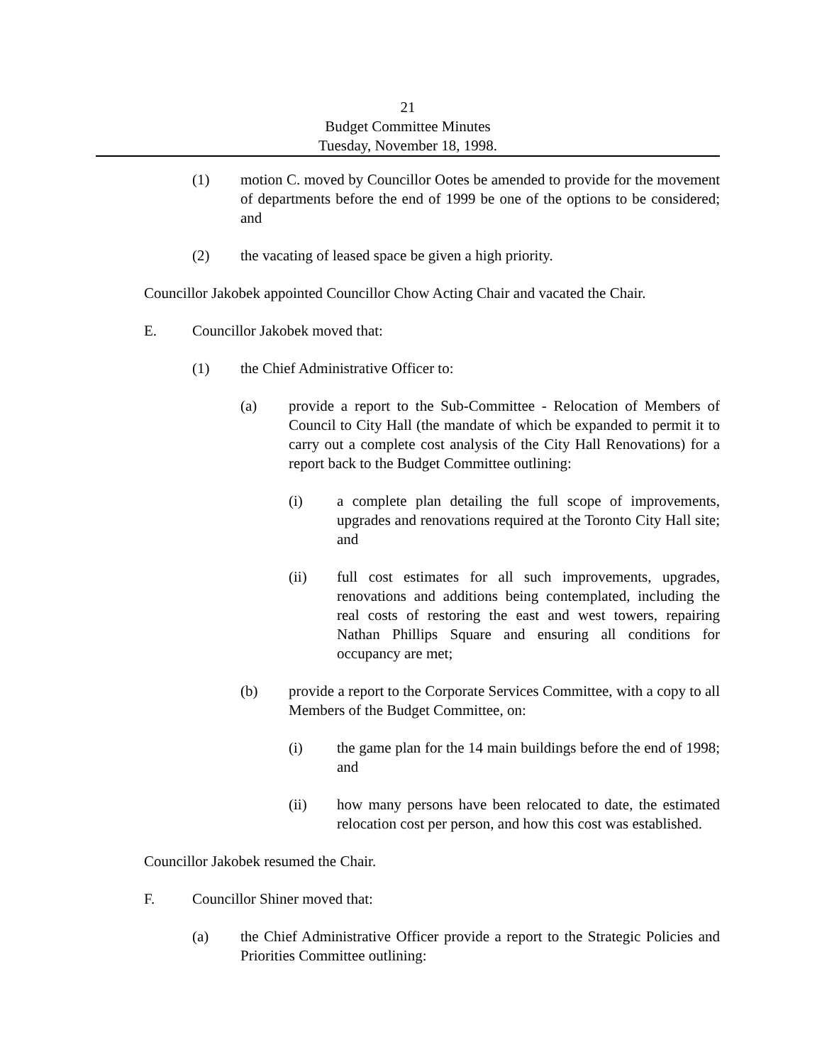21
Budget Committee Minutes
Tuesday, November 18, 1998.
(1) motion C. moved by Councillor Ootes be amended to provide for the movement of departments before the end of 1999 be one of the options to be considered; and
(2) the vacating of leased space be given a high priority.
Councillor Jakobek appointed Councillor Chow Acting Chair and vacated the Chair.
E. Councillor Jakobek moved that:
(1) the Chief Administrative Officer to:
(a) provide a report to the Sub-Committee - Relocation of Members of Council to City Hall (the mandate of which be expanded to permit it to carry out a complete cost analysis of the City Hall Renovations) for a report back to the Budget Committee outlining:
(i) a complete plan detailing the full scope of improvements, upgrades and renovations required at the Toronto City Hall site; and
(ii) full cost estimates for all such improvements, upgrades, renovations and additions being contemplated, including the real costs of restoring the east and west towers, repairing Nathan Phillips Square and ensuring all conditions for occupancy are met;
(b) provide a report to the Corporate Services Committee, with a copy to all Members of the Budget Committee, on:
(i) the game plan for the 14 main buildings before the end of 1998; and
(ii) how many persons have been relocated to date, the estimated relocation cost per person, and how this cost was established.
Councillor Jakobek resumed the Chair.
F. Councillor Shiner moved that:
(a) the Chief Administrative Officer provide a report to the Strategic Policies and Priorities Committee outlining: